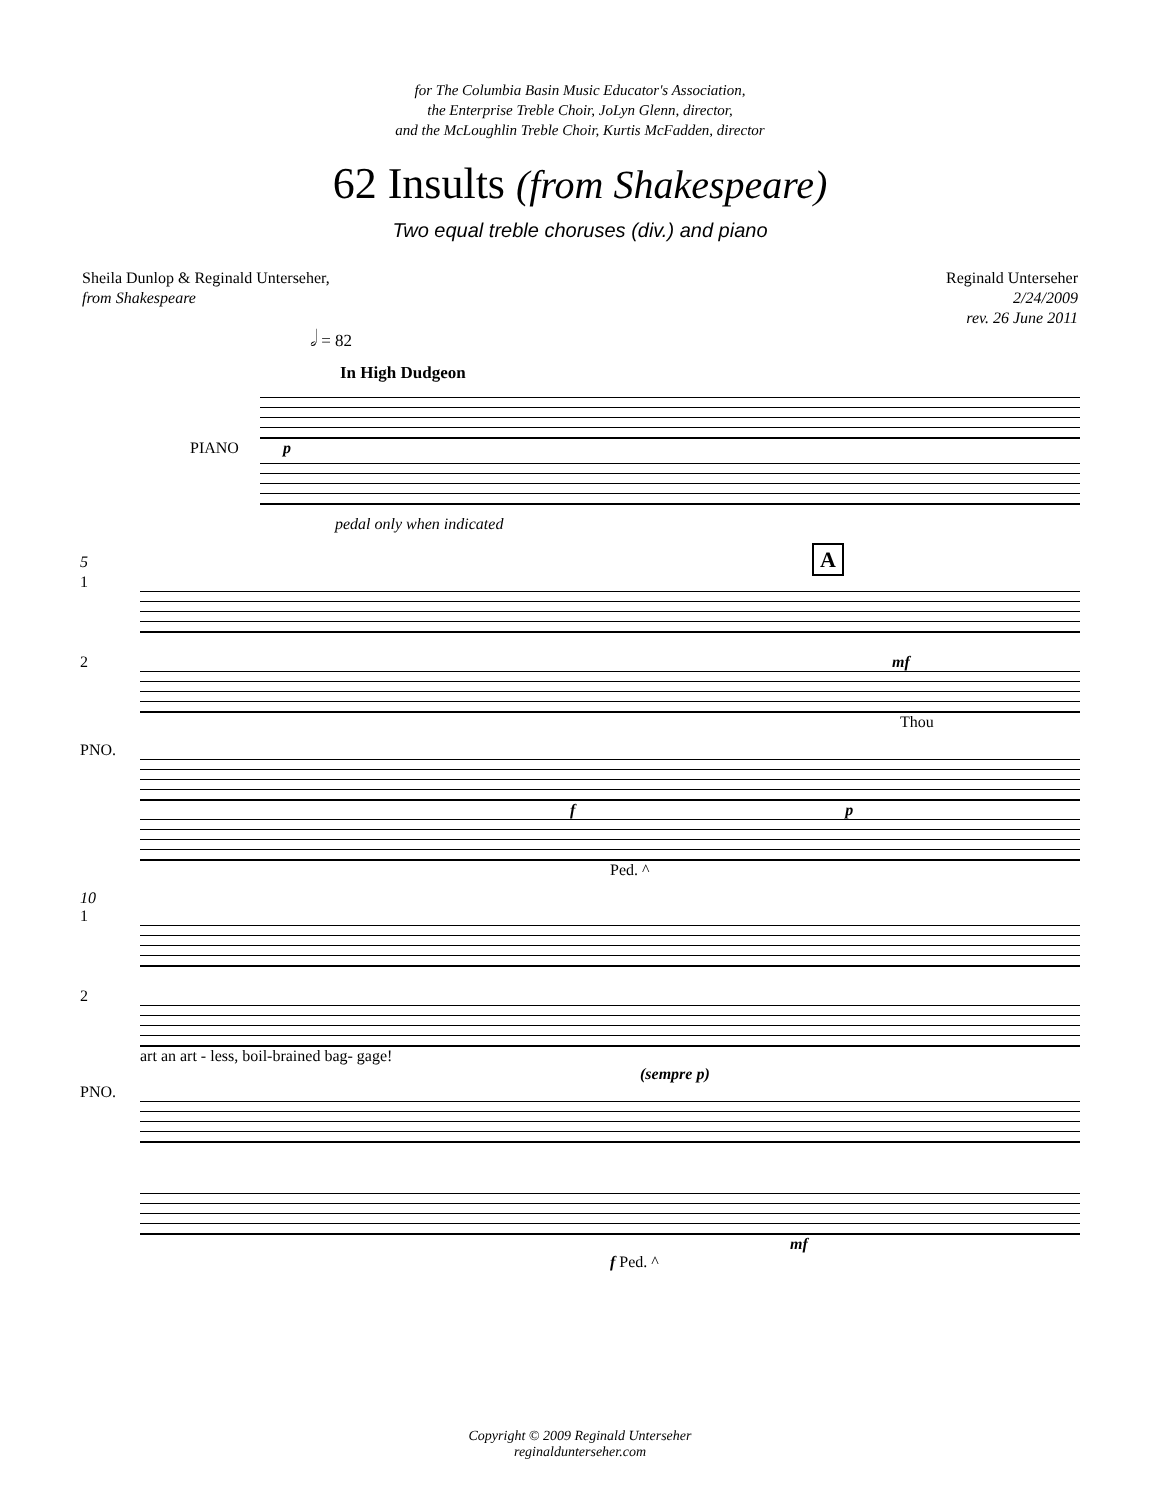for The Columbia Basin Music Educator's Association,
the Enterprise Treble Choir, JoLyn Glenn, director,
and the McLoughlin Treble Choir, Kurtis McFadden, director
62 Insults (from Shakespeare)
Two equal treble choruses (div.) and piano
Sheila Dunlop & Reginald Unterseher,
from Shakespeare
Reginald Unterseher
2/24/2009
rev. 26 June 2011
𝅗𝅥 = 82
In High Dudgeon
PIANO p
pedal only when indicated
5 A
1
2 mf
Thou
PNO.
f p
Ped. ^
10
1
2
art an art - less, boil-brained bag- gage!
(sempre p)
PNO.
mf
f Ped. ^
Copyright © 2009 Reginald Unterseher
reginaldunterseher.com